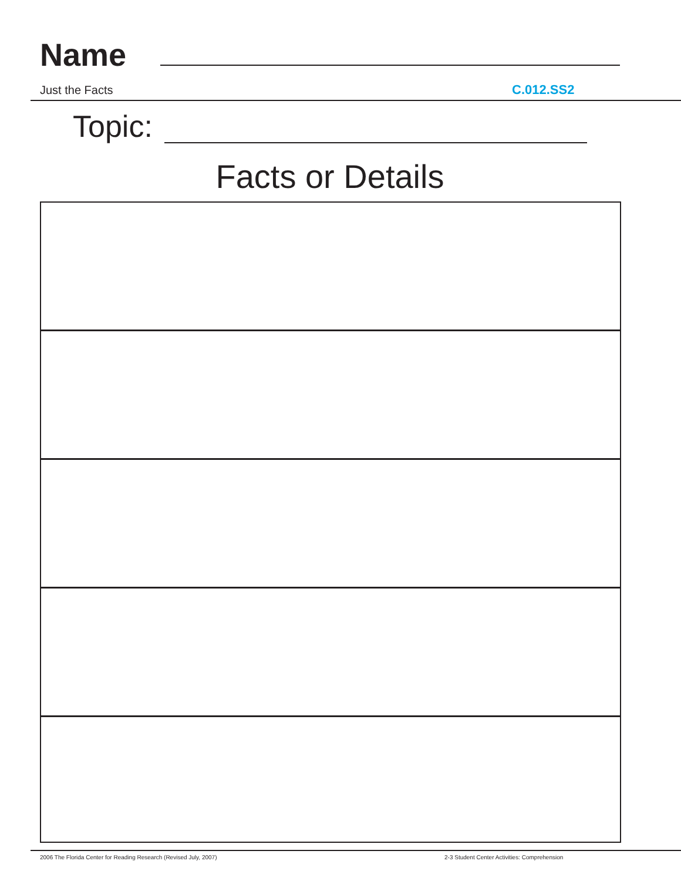Name
Just the Facts C.012.SS2
Topic:
Facts or Details
2006 The Florida Center for Reading Research (Revised July, 2007)
2-3 Student Center Activities: Comprehension